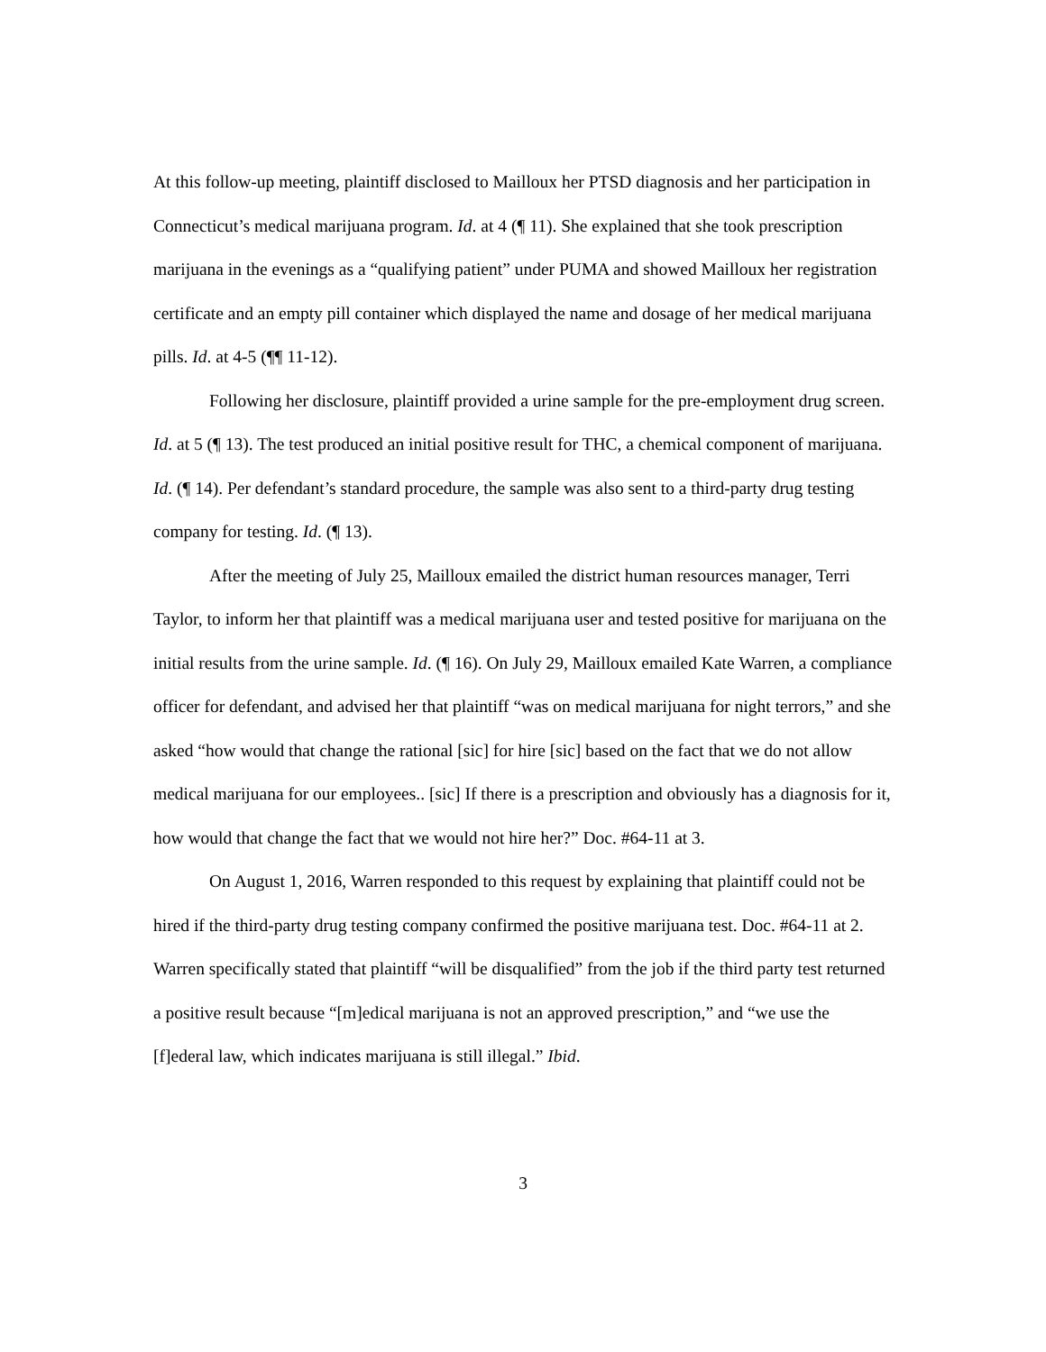At this follow-up meeting, plaintiff disclosed to Mailloux her PTSD diagnosis and her participation in Connecticut’s medical marijuana program. Id. at 4 (¶ 11). She explained that she took prescription marijuana in the evenings as a “qualifying patient” under PUMA and showed Mailloux her registration certificate and an empty pill container which displayed the name and dosage of her medical marijuana pills. Id. at 4-5 (¶¶ 11-12).
Following her disclosure, plaintiff provided a urine sample for the pre-employment drug screen. Id. at 5 (¶ 13). The test produced an initial positive result for THC, a chemical component of marijuana. Id. (¶ 14). Per defendant’s standard procedure, the sample was also sent to a third-party drug testing company for testing. Id. (¶ 13).
After the meeting of July 25, Mailloux emailed the district human resources manager, Terri Taylor, to inform her that plaintiff was a medical marijuana user and tested positive for marijuana on the initial results from the urine sample. Id. (¶ 16). On July 29, Mailloux emailed Kate Warren, a compliance officer for defendant, and advised her that plaintiff “was on medical marijuana for night terrors,” and she asked “how would that change the rational [sic] for hire [sic] based on the fact that we do not allow medical marijuana for our employees.. [sic] If there is a prescription and obviously has a diagnosis for it, how would that change the fact that we would not hire her?” Doc. #64-11 at 3.
On August 1, 2016, Warren responded to this request by explaining that plaintiff could not be hired if the third-party drug testing company confirmed the positive marijuana test. Doc. #64-11 at 2. Warren specifically stated that plaintiff “will be disqualified” from the job if the third party test returned a positive result because “[m]edical marijuana is not an approved prescription,” and “we use the [f]ederal law, which indicates marijuana is still illegal.” Ibid.
3